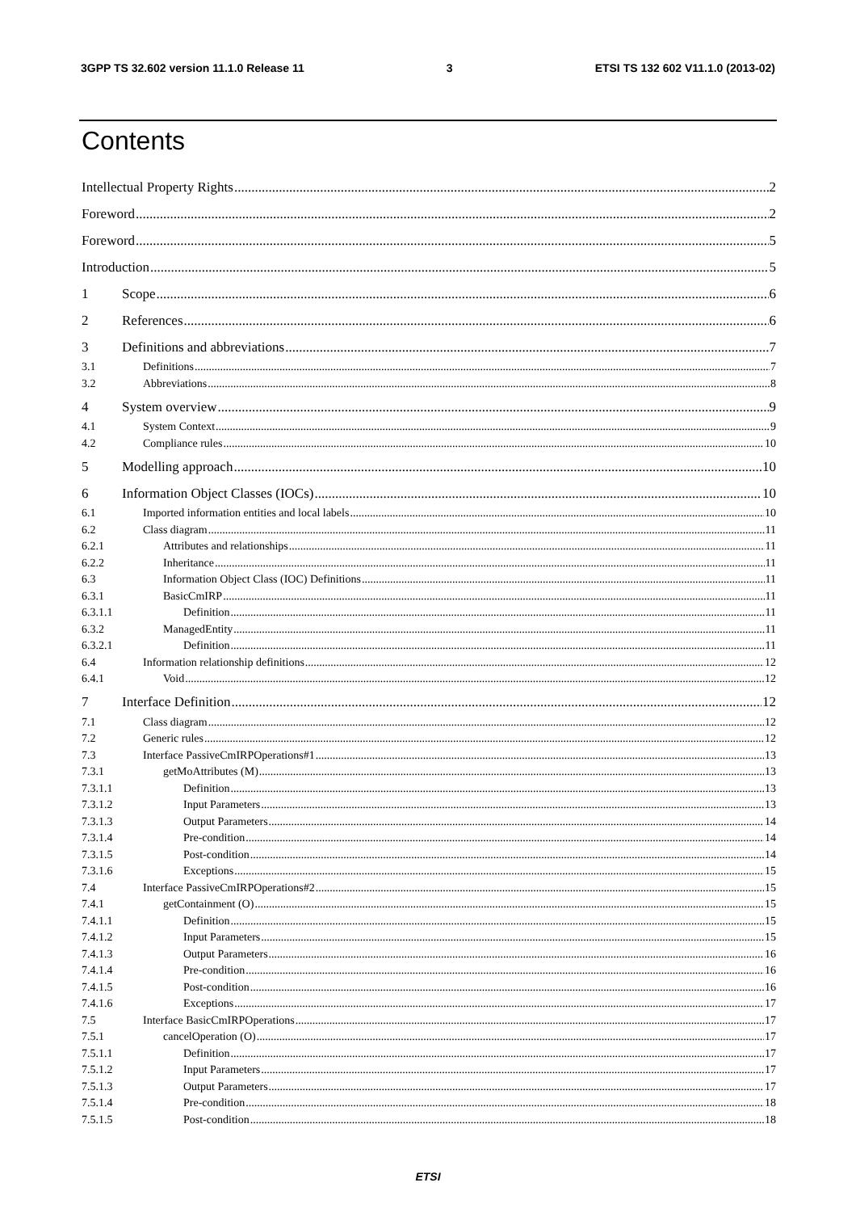3GPP TS 32.602 version 11.1.0 Release 11 3 ETSI TS 132 602 V11.1.0 (2013-02)
Contents
Intellectual Property Rights 2
Foreword 2
Foreword 5
Introduction 5
1 Scope 6
2 References 6
3 Definitions and abbreviations 7
3.1 Definitions 7
3.2 Abbreviations 8
4 System overview 9
4.1 System Context 9
4.2 Compliance rules 10
5 Modelling approach 10
6 Information Object Classes (IOCs) 10
6.1 Imported information entities and local labels 10
6.2 Class diagram 11
6.2.1 Attributes and relationships 11
6.2.2 Inheritance 11
6.3 Information Object Class (IOC) Definitions 11
6.3.1 BasicCmIRP 11
6.3.1.1 Definition 11
6.3.2 ManagedEntity 11
6.3.2.1 Definition 11
6.4 Information relationship definitions 12
6.4.1 Void 12
7 Interface Definition 12
7.1 Class diagram 12
7.2 Generic rules 12
7.3 Interface PassiveCmIRPOperations#1 13
7.3.1 getMoAttributes (M) 13
7.3.1.1 Definition 13
7.3.1.2 Input Parameters 13
7.3.1.3 Output Parameters 14
7.3.1.4 Pre-condition 14
7.3.1.5 Post-condition 14
7.3.1.6 Exceptions 15
7.4 Interface PassiveCmIRPOperations#2 15
7.4.1 getContainment (O) 15
7.4.1.1 Definition 15
7.4.1.2 Input Parameters 15
7.4.1.3 Output Parameters 16
7.4.1.4 Pre-condition 16
7.4.1.5 Post-condition 16
7.4.1.6 Exceptions 17
7.5 Interface BasicCmIRPOperations 17
7.5.1 cancelOperation (O) 17
7.5.1.1 Definition 17
7.5.1.2 Input Parameters 17
7.5.1.3 Output Parameters 17
7.5.1.4 Pre-condition 18
7.5.1.5 Post-condition 18
ETSI